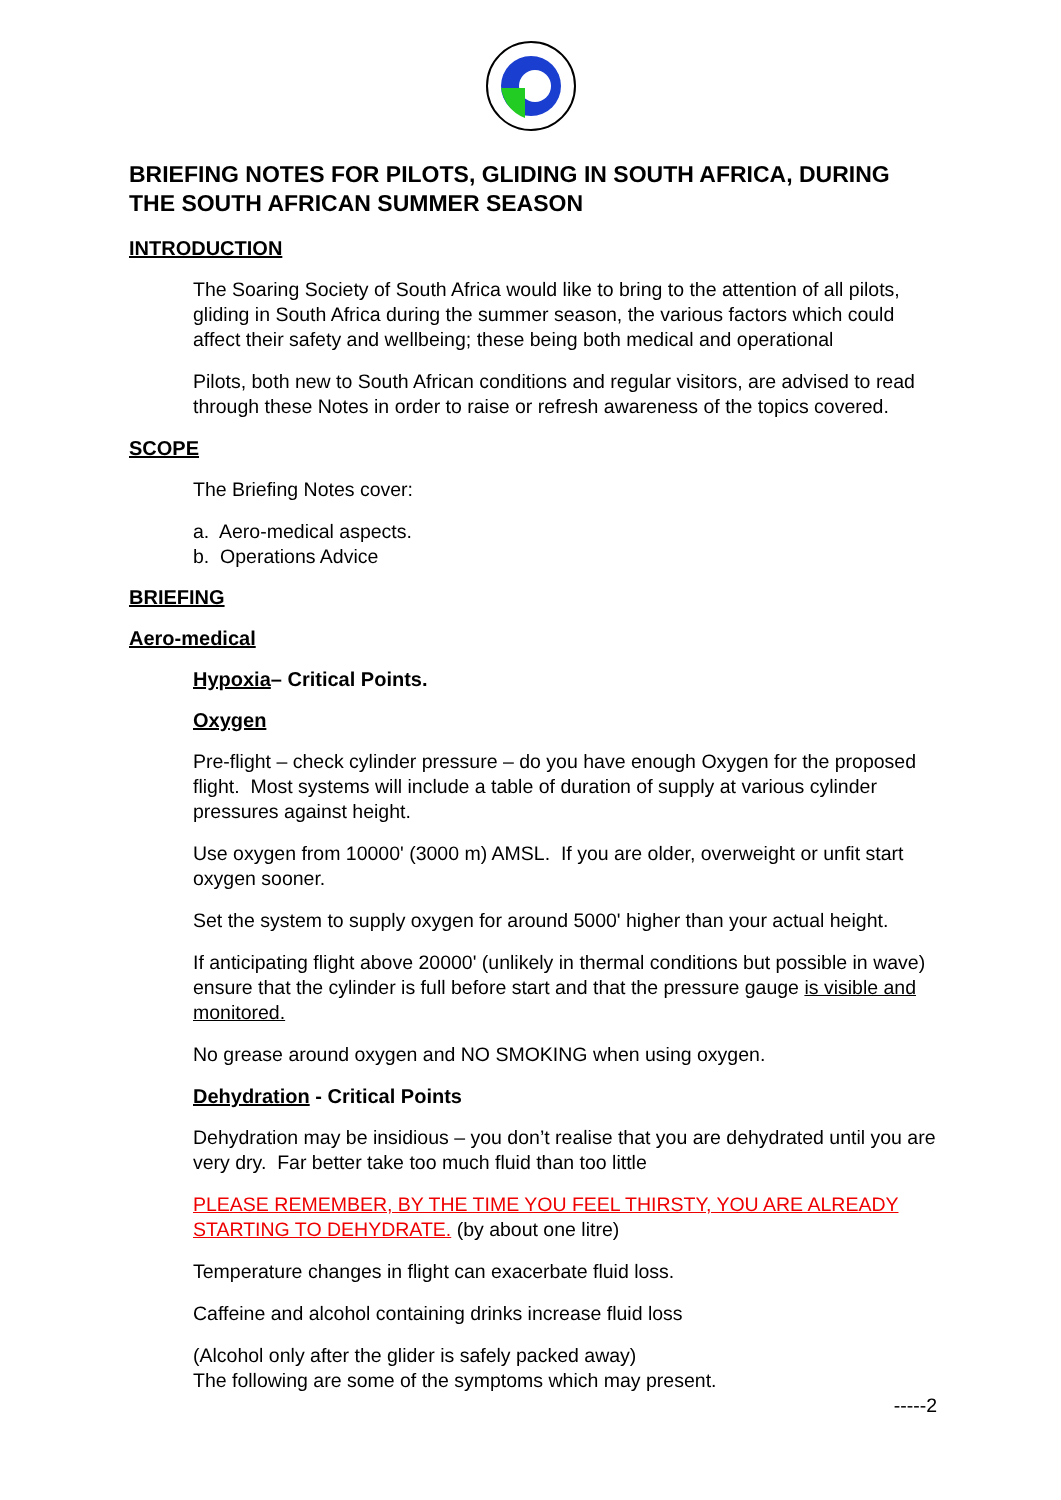BRIEFING NOTES FOR PILOTS, GLIDING IN SOUTH AFRICA, DURING THE SOUTH AFRICAN SUMMER SEASON
INTRODUCTION
The Soaring Society of South Africa would like to bring to the attention of all pilots, gliding in South Africa during the summer season, the various factors which could affect their safety and wellbeing; these being both medical and operational
Pilots, both new to South African conditions and regular visitors, are advised to read through these Notes in order to raise or refresh awareness of the topics covered.
SCOPE
The Briefing Notes cover:
a. Aero-medical aspects.
b. Operations Advice
BRIEFING
Aero-medical
Hypoxia– Critical Points.
Oxygen
Pre-flight – check cylinder pressure – do you have enough Oxygen for the proposed flight. Most systems will include a table of duration of supply at various cylinder pressures against height.
Use oxygen from 10000' (3000 m) AMSL. If you are older, overweight or unfit start oxygen sooner.
Set the system to supply oxygen for around 5000' higher than your actual height.
If anticipating flight above 20000' (unlikely in thermal conditions but possible in wave) ensure that the cylinder is full before start and that the pressure gauge is visible and monitored.
No grease around oxygen and NO SMOKING when using oxygen.
Dehydration - Critical Points
Dehydration may be insidious – you don’t realise that you are dehydrated until you are very dry. Far better take too much fluid than too little
PLEASE REMEMBER, BY THE TIME YOU FEEL THIRSTY, YOU ARE ALREADY STARTING TO DEHYDRATE. (by about one litre)
Temperature changes in flight can exacerbate fluid loss.
Caffeine and alcohol containing drinks increase fluid loss
(Alcohol only after the glider is safely packed away)
The following are some of the symptoms which may present.
-----2